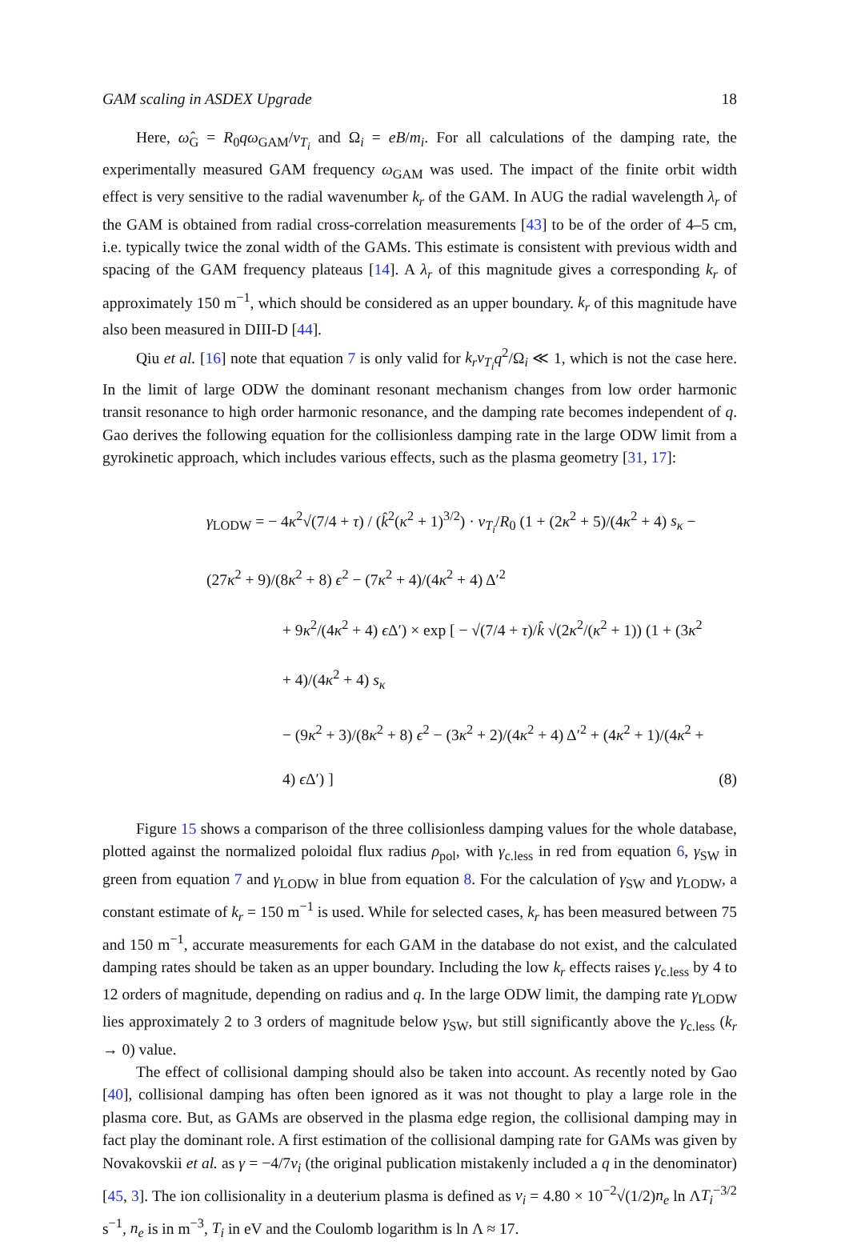GAM scaling in ASDEX Upgrade 18
Here, ω̂<sub>G</sub> = R<sub>0</sub>qω<sub>GAM</sub>/v<sub>T<sub>i</sub></sub> and Ω<sub>i</sub> = eB/m<sub>i</sub>. For all calculations of the damping rate, the experimentally measured GAM frequency ω<sub>GAM</sub> was used. The impact of the finite orbit width effect is very sensitive to the radial wavenumber k<sub>r</sub> of the GAM. In AUG the radial wavelength λ<sub>r</sub> of the GAM is obtained from radial cross-correlation measurements [43] to be of the order of 4–5 cm, i.e. typically twice the zonal width of the GAMs. This estimate is consistent with previous width and spacing of the GAM frequency plateaus [14]. A λ<sub>r</sub> of this magnitude gives a corresponding k<sub>r</sub> of approximately 150 m<sup>−1</sup>, which should be considered as an upper boundary. k<sub>r</sub> of this magnitude have also been measured in DIII-D [44].
Qiu et al. [16] note that equation 7 is only valid for k<sub>r</sub>v<sub>T<sub>i</sub></sub>q<sup>2</sup>/Ω<sub>i</sub> ≪ 1, which is not the case here. In the limit of large ODW the dominant resonant mechanism changes from low order harmonic transit resonance to high order harmonic resonance, and the damping rate becomes independent of q. Gao derives the following equation for the collisionless damping rate in the large ODW limit from a gyrokinetic approach, which includes various effects, such as the plasma geometry [31, 17]:
γ<sub>LODW</sub> = − 4κ<sup>2</sup>√(7/4 + τ) / (k̂<sup>2</sup>(κ<sup>2</sup> + 1)<sup>3/2</sup>) · v<sub>T<sub>i</sub></sub>/R<sub>0</sub> (1 + (2κ<sup>2</sup> + 5)/(4κ<sup>2</sup> + 4) s<sub>κ</sub> − (27κ<sup>2</sup> + 9)/(8κ<sup>2</sup> + 8) ϵ<sup>2</sup> − (7κ<sup>2</sup> + 4)/(4κ<sup>2</sup> + 4) Δ′<sup>2</sup>
+ 9κ<sup>2</sup>/(4κ<sup>2</sup> + 4) ϵ Δ′) × exp [ − √(7/4 + τ)/k̂ √(2κ<sup>2</sup>/(κ<sup>2</sup> + 1)) (1 + (3κ<sup>2</sup> + 4)/(4κ<sup>2</sup> + 4) s<sub>κ</sub>
− (9κ<sup>2</sup> + 3)/(8κ<sup>2</sup> + 8) ϵ<sup>2</sup> − (3κ<sup>2</sup> + 2)/(4κ<sup>2</sup> + 4) Δ′<sup>2</sup> + (4κ<sup>2</sup> + 1)/(4κ<sup>2</sup> + 4) ϵ Δ′) ]
(8)
Figure 15 shows a comparison of the three collisionless damping values for the whole database, plotted against the normalized poloidal flux radius ρ<sub>pol</sub>, with γ<sub>c.less</sub> in red from equation 6, γ<sub>SW</sub> in green from equation 7 and γ<sub>LODW</sub> in blue from equation 8. For the calculation of γ<sub>SW</sub> and γ<sub>LODW</sub>, a constant estimate of k<sub>r</sub> = 150 m<sup>−1</sup> is used. While for selected cases, k<sub>r</sub> has been measured between 75 and 150 m<sup>−1</sup>, accurate measurements for each GAM in the database do not exist, and the calculated damping rates should be taken as an upper boundary. Including the low k<sub>r</sub> effects raises γ<sub>c.less</sub> by 4 to 12 orders of magnitude, depending on radius and q. In the large ODW limit, the damping rate γ<sub>LODW</sub> lies approximately 2 to 3 orders of magnitude below γ<sub>SW</sub>, but still significantly above the γ<sub>c.less</sub> (k<sub>r</sub> → 0) value.
The effect of collisional damping should also be taken into account. As recently noted by Gao [40], collisional damping has often been ignored as it was not thought to play a large role in the plasma core. But, as GAMs are observed in the plasma edge region, the collisional damping may in fact play the dominant role. A first estimation of the collisional damping rate for GAMs was given by Novakovskii et al. as γ = −4/7ν<sub>i</sub> (the original publication mistakenly included a q in the denominator) [45, 3]. The ion collisionality in a deuterium plasma is defined as ν<sub>i</sub> = 4.80 × 10<sup>−2</sup>√(1/2)n<sub>e</sub> ln ΛT<sub>i</sub><sup>−3/2</sup> s<sup>−1</sup>, n<sub>e</sub> is in m<sup>−3</sup>, T<sub>i</sub> in eV and the Coulomb logarithm is ln Λ ≈ 17.